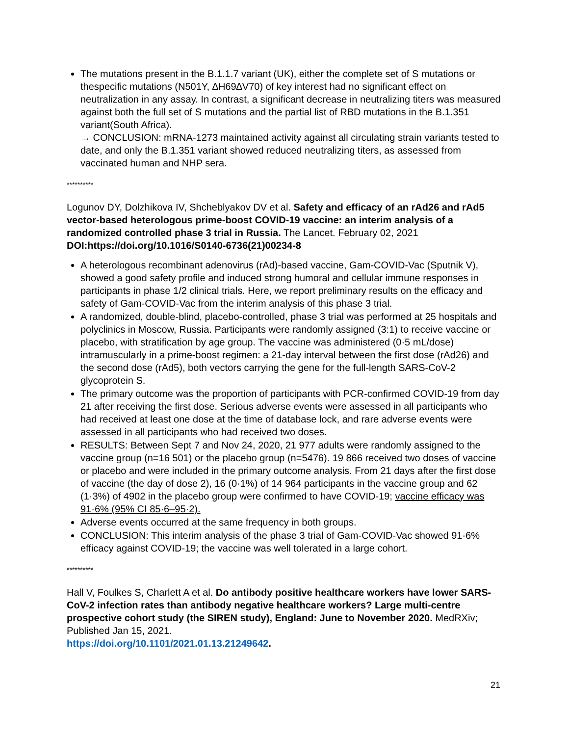The mutations present in the B.1.1.7 variant (UK), either the complete set of S mutations or thespecific mutations (N501Y, ∆H69∆V70) of key interest had no significant effect on neutralization in any assay. In contrast, a significant decrease in neutralizing titers was measured against both the full set of S mutations and the partial list of RBD mutations in the B.1.351 variant(South Africa).
→ CONCLUSION: mRNA-1273 maintained activity against all circulating strain variants tested to date, and only the B.1.351 variant showed reduced neutralizing titers, as assessed from vaccinated human and NHP sera.
**********
Logunov DY, Dolzhikova IV, Shcheblyakov DV et al. Safety and efficacy of an rAd26 and rAd5 vector-based heterologous prime-boost COVID-19 vaccine: an interim analysis of a randomized controlled phase 3 trial in Russia. The Lancet. February 02, 2021 DOI:https://doi.org/10.1016/S0140-6736(21)00234-8
A heterologous recombinant adenovirus (rAd)-based vaccine, Gam-COVID-Vac (Sputnik V), showed a good safety profile and induced strong humoral and cellular immune responses in participants in phase 1/2 clinical trials. Here, we report preliminary results on the efficacy and safety of Gam-COVID-Vac from the interim analysis of this phase 3 trial.
A randomized, double-blind, placebo-controlled, phase 3 trial was performed at 25 hospitals and polyclinics in Moscow, Russia. Participants were randomly assigned (3:1) to receive vaccine or placebo, with stratification by age group. The vaccine was administered (0·5 mL/dose) intramuscularly in a prime-boost regimen: a 21-day interval between the first dose (rAd26) and the second dose (rAd5), both vectors carrying the gene for the full-length SARS-CoV-2 glycoprotein S.
The primary outcome was the proportion of participants with PCR-confirmed COVID-19 from day 21 after receiving the first dose. Serious adverse events were assessed in all participants who had received at least one dose at the time of database lock, and rare adverse events were assessed in all participants who had received two doses.
RESULTS: Between Sept 7 and Nov 24, 2020, 21 977 adults were randomly assigned to the vaccine group (n=16 501) or the placebo group (n=5476). 19 866 received two doses of vaccine or placebo and were included in the primary outcome analysis. From 21 days after the first dose of vaccine (the day of dose 2), 16 (0·1%) of 14 964 participants in the vaccine group and 62 (1·3%) of 4902 in the placebo group were confirmed to have COVID-19; vaccine efficacy was 91·6% (95% CI 85·6–95·2).
Adverse events occurred at the same frequency in both groups.
CONCLUSION: This interim analysis of the phase 3 trial of Gam-COVID-Vac showed 91·6% efficacy against COVID-19; the vaccine was well tolerated in a large cohort.
**********
Hall V, Foulkes S, Charlett A et al. Do antibody positive healthcare workers have lower SARS-CoV-2 infection rates than antibody negative healthcare workers? Large multi-centre prospective cohort study (the SIREN study), England: June to November 2020. MedRXiv; Published Jan 15, 2021.
https://doi.org/10.1101/2021.01.13.21249642.
21